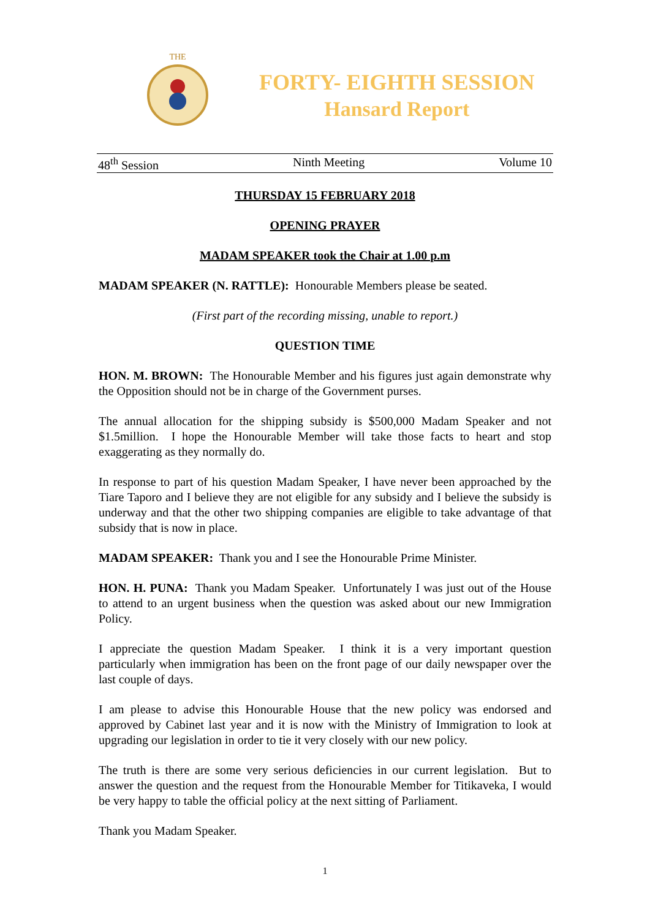THE
FORTY- EIGHTH SESSION
Hansard Report
48<sup>th</sup> Session Ninth Meeting Volume 10
THURSDAY 15 FEBRUARY 2018
OPENING PRAYER
MADAM SPEAKER took the Chair at 1.00 p.m
MADAM SPEAKER (N. RATTLE): Honourable Members please be seated.
(First part of the recording missing, unable to report.)
QUESTION TIME
HON. M. BROWN: The Honourable Member and his figures just again demonstrate why the Opposition should not be in charge of the Government purses.
The annual allocation for the shipping subsidy is $500,000 Madam Speaker and not $1.5million. I hope the Honourable Member will take those facts to heart and stop exaggerating as they normally do.
In response to part of his question Madam Speaker, I have never been approached by the Tiare Taporo and I believe they are not eligible for any subsidy and I believe the subsidy is underway and that the other two shipping companies are eligible to take advantage of that subsidy that is now in place.
MADAM SPEAKER: Thank you and I see the Honourable Prime Minister.
HON. H. PUNA: Thank you Madam Speaker. Unfortunately I was just out of the House to attend to an urgent business when the question was asked about our new Immigration Policy.
I appreciate the question Madam Speaker. I think it is a very important question particularly when immigration has been on the front page of our daily newspaper over the last couple of days.
I am please to advise this Honourable House that the new policy was endorsed and approved by Cabinet last year and it is now with the Ministry of Immigration to look at upgrading our legislation in order to tie it very closely with our new policy.
The truth is there are some very serious deficiencies in our current legislation. But to answer the question and the request from the Honourable Member for Titikaveka, I would be very happy to table the official policy at the next sitting of Parliament.
Thank you Madam Speaker.
1